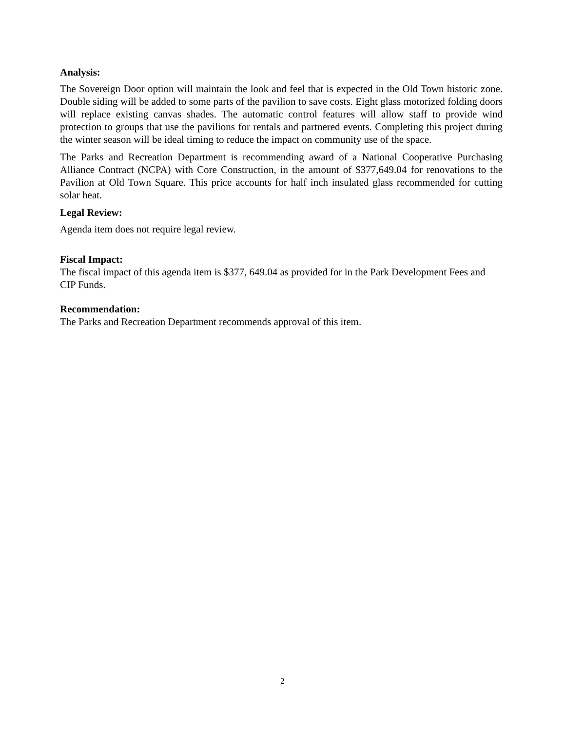Analysis:
The Sovereign Door option will maintain the look and feel that is expected in the Old Town historic zone. Double siding will be added to some parts of the pavilion to save costs. Eight glass motorized folding doors will replace existing canvas shades. The automatic control features will allow staff to provide wind protection to groups that use the pavilions for rentals and partnered events. Completing this project during the winter season will be ideal timing to reduce the impact on community use of the space.
The Parks and Recreation Department is recommending award of a National Cooperative Purchasing Alliance Contract (NCPA) with Core Construction, in the amount of $377,649.04 for renovations to the Pavilion at Old Town Square. This price accounts for half inch insulated glass recommended for cutting solar heat.
Legal Review:
Agenda item does not require legal review.
Fiscal Impact:
The fiscal impact of this agenda item is $377, 649.04 as provided for in the Park Development Fees and CIP Funds.
Recommendation:
The Parks and Recreation Department recommends approval of this item.
2